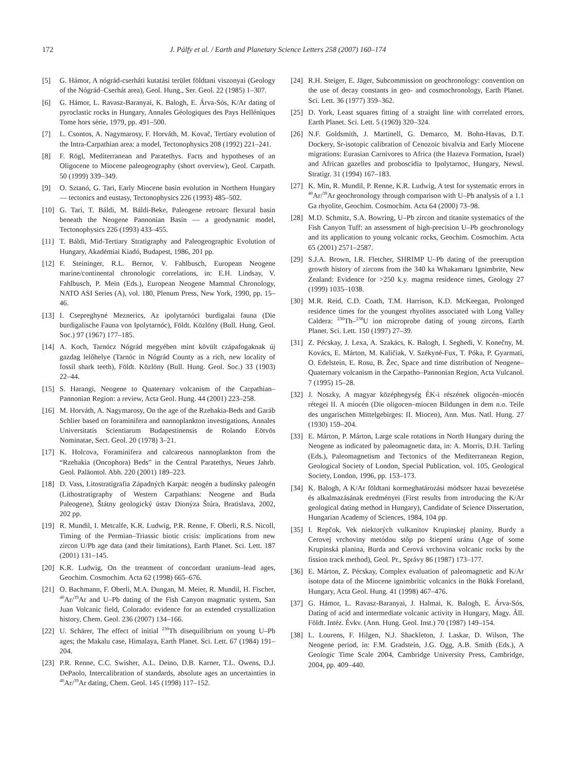172 J. Pálfy et al. / Earth and Planetary Science Letters 258 (2007) 160–174
[5] G. Hámor, A nógrád-cserháti kutatási terület földtani viszonyai (Geology of the Nógrád–Cserhát area), Geol. Hung., Ser. Geol. 22 (1985) 1–307.
[6] G. Hámor, L. Ravasz-Baranyai, K. Balogh, E. Árva-Sós, K/Ar dating of pyroclastic rocks in Hungary, Annales Géologiques des Pays Helléniques Tome hors série, 1979, pp. 491–500.
[7] L. Csontos, A. Nagymarosy, F. Horváth, M. Kovač, Tertiary evolution of the Intra-Carpathian area: a model, Tectonophysics 208 (1992) 221–241.
[8] F. Rögl, Mediterranean and Paratethys. Facts and hypotheses of an Oligocene to Miocene paleogeography (short overview), Geol. Carpath. 50 (1999) 339–349.
[9] O. Sztanó, G. Tari, Early Miocene basin evolution in Northern Hungary — tectonics and eustasy, Tectonophysics 226 (1993) 485–502.
[10] G. Tari, T. Báldi, M. Báldi-Beke, Paleogene retroarc flexural basin beneath the Neogene Pannonian Basin — a geodynamic model, Tectonophysics 226 (1993) 433–455.
[11] T. Báldi, Mid-Tertiary Stratigraphy and Paleogeographic Evolution of Hungary, Akadémiai Kiadó, Budapest, 1986, 201 pp.
[12] F. Steininger, R.L. Bernor, V. Fahlbusch, European Neogene marine/continental chronologic correlations, in: E.H. Lindsay, V. Fahlbusch, P. Mein (Eds.), European Neogene Mammal Chronology, NATO ASI Series (A), vol. 180, Plenum Press, New York, 1990, pp. 15–46.
[13] I. Csepreghyné Meznerics, Az ipolytarnóci burdigalai fauna (Die burdigalische Fauna von Ipolytarnóc), Földt. Közlöny (Bull. Hung. Geol. Soc.) 97 (1967) 177–185.
[14] A. Koch, Tarnócz Nógrád megyében mint kövült czápafogaknak új gazdag lelőhelye (Tarnóc in Nógrád County as a rich, new locality of fossil shark teeth), Földt. Közlöny (Bull. Hung. Geol. Soc.) 33 (1903) 22–44.
[15] S. Harangi, Neogene to Quaternary volcanism of the Carpathian–Pannonian Region: a review, Acta Geol. Hung. 44 (2001) 223–258.
[16] M. Horváth, A. Nagymarosy, On the age of the Rzehakia-Beds and Garáb Schlier based on foraminifera and nannoplankton investigations, Annales Universitatis Scientiarum Budapestinensis de Rolando Eötvös Nominatae, Sect. Geol. 20 (1978) 3–21.
[17] K. Holcova, Foraminifera and calcareous nannoplankton from the “Rzehakia (Oncophora) Beds” in the Central Paratethys, Neues Jahrb. Geol. Paläontol. Abh. 220 (2001) 189–223.
[18] D. Vass, Litostratigrafia Západných Karpát: neogén a budínsky paleogén (Lithostratigraphy of Western Carpathians: Neogene and Buda Paleogene), Štátny geologický ústav Dionýza Štúra, Bratislava, 2002, 202 pp.
[19] R. Mundil, I. Metcalfe, K.R. Ludwig, P.R. Renne, F. Oberli, R.S. Nicoll, Timing of the Permian–Triassic biotic crisis: implications from new zircon U/Pb age data (and their limitations), Earth Planet. Sci. Lett. 187 (2001) 131–145.
[20] K.R. Ludwig, On the treatment of concordant uranium–lead ages, Geochim. Cosmochim. Acta 62 (1998) 665–676.
[21] O. Bachmann, F. Oberli, M.A. Dungan, M. Meier, R. Mundil, H. Fischer, <sup>40</sup>Ar/<sup>39</sup>Ar and U–Pb dating of the Fish Canyon magmatic system, San Juan Volcanic field, Colorado: evidence for an extended crystallization history, Chem. Geol. 236 (2007) 134–166.
[22] U. Schärer, The effect of initial <sup>230</sup>Th disequilibrium on young U–Pb ages; the Makalu case, Himalaya, Earth Planet. Sci. Lett. 67 (1984) 191–204.
[23] P.R. Renne, C.C. Swisher, A.L. Deino, D.B. Karner, T.L. Owens, D.J. DePaolo, Intercalibration of standards, absolute ages an uncertainties in <sup>40</sup>Ar/<sup>39</sup>Ar dating, Chem. Geol. 145 (1998) 117–152.
[24] R.H. Steiger, E. Jäger, Subcommission on geochronology: convention on the use of decay constants in geo- and cosmochronology, Earth Planet. Sci. Lett. 36 (1977) 359–362.
[25] D. York, Least squares fitting of a straight line with correlated errors, Earth Planet. Sci. Lett. 5 (1969) 320–324.
[26] N.F. Goldsmith, J. Martinell, G. Demarco, M. Bohn-Havas, D.T. Dockery, Sr-isotopic calibration of Cenozoic bivalvia and Early Miocene migrations: Eurasian Carnivores to Africa (the Hazeva Formation, Israel) and African gazelles and proboscidia to Ipolytarnoc, Hungary, Newsl. Stratigr. 31 (1994) 167–183.
[27] K. Min, R. Mundil, P. Renne, K.R. Ludwig, A test for systematic errors in <sup>40</sup>Ar/<sup>39</sup>Ar geochronology through comparison with U–Pb analysis of a 1.1 Ga rhyolite, Geochim. Cosmochim. Acta 64 (2000) 73–98.
[28] M.D. Schmitz, S.A. Bowring, U–Pb zircon and titanite systematics of the Fish Canyon Tuff: an assessment of high-precision U–Pb geochronology and its application to young volcanic rocks, Geochim. Cosmochim. Acta 65 (2001) 2571–2587.
[29] S.J.A. Brown, I.R. Fletcher, SHRIMP U–Pb dating of the preeruption growth history of zircons from the 340 ka Whakamaru Ignimbrite, New Zealand: Evidence for >250 k.y. magma residence times, Geology 27 (1999) 1035–1038.
[30] M.R. Reid, C.D. Coath, T.M. Harrison, K.D. McKeegan, Prolonged residence times for the youngest rhyolites associated with Long Valley Caldera: <sup>230</sup>Th–<sup>238</sup>U ion microprobe dating of young zircons, Earth Planet. Sci. Lett. 150 (1997) 27–39.
[31] Z. Pécskay, J. Lexa, A. Szakács, K. Balogh, I. Seghedi, V. Konečny, M. Kovács, E. Márton, M. Kaličiak, V. Székyné-Fux, T. Póka, P. Gyarmati, O. Edelstein, E. Rosu, B. Žec, Space and time distribution of Neogene–Quaternary volcanism in the Carpatho–Pannonian Region, Acta Vulcanol. 7 (1995) 15–28.
[32] J. Noszky, A magyar középhegység ÉK-i részének oligocén–miocén rétegei II. A miocén (Die oligocen–miocen Bildungen in dem n.o. Teile des ungarischen Mittelgebirges: II. Miocen), Ann. Mus. Natl. Hung. 27 (1930) 159–204.
[33] E. Márton, P. Márton, Large scale rotations in North Hungary during the Neogene as indicated by paleomagnetic data, in: A. Morris, D.H. Tarling (Eds.), Paleomagnetism and Tectonics of the Mediterranean Region, Geological Society of London, Special Publication, vol. 105, Geological Society, London, 1996, pp. 153–173.
[34] K. Balogh, A K/Ar földtani kormeghatározási módszer hazai bevezetése és alkalmazásának eredményei (First results from introducing the K/Ar geological dating method in Hungary), Candidate of Science Dissertation, Hungarian Academy of Sciences, 1984, 104 pp.
[35] I. Repčok, Vek niektorých vulkanitov Krupinskej planiny, Burdy a Cerovej vrchoviny metódou stôp po štiepení uránu (Age of some Krupinská planina, Burda and Cerová vrchovina volcanic rocks by the fission track method), Geol. Pr., Správy 86 (1987) 173–177.
[36] E. Márton, Z. Pécskay, Complex evaluation of paleomagnetic and K/Ar isotope data of the Miocene ignimbritic volcanics in the Bükk Foreland, Hungary, Acta Geol. Hung. 41 (1998) 467–476.
[37] G. Hámor, L. Ravasz-Baranyai, J. Halmai, K. Balogh, E. Árva-Sós, Dating of acid and intermediate volcanic activity in Hungary, Magy. Áll. Földt. Intéz. Évkv. (Ann. Hung. Geol. Inst.) 70 (1987) 149–154.
[38] L. Lourens, F. Hilgen, N.J. Shackleton, J. Laskar, D. Wilson, The Neogene period, in: F.M. Gradstein, J.G. Ogg, A.B. Smith (Eds.), A Geologic Time Scale 2004, Cambridge University Press, Cambridge, 2004, pp. 409–440.